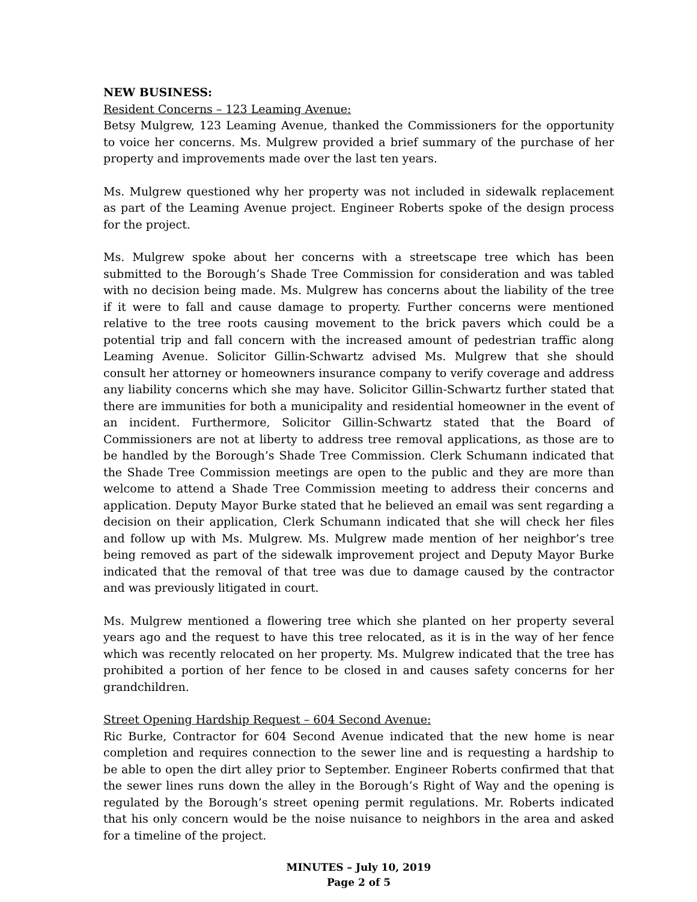NEW BUSINESS:
Resident Concerns – 123 Leaming Avenue:
Betsy Mulgrew, 123 Leaming Avenue, thanked the Commissioners for the opportunity to voice her concerns. Ms. Mulgrew provided a brief summary of the purchase of her property and improvements made over the last ten years.
Ms. Mulgrew questioned why her property was not included in sidewalk replacement as part of the Leaming Avenue project. Engineer Roberts spoke of the design process for the project.
Ms. Mulgrew spoke about her concerns with a streetscape tree which has been submitted to the Borough’s Shade Tree Commission for consideration and was tabled with no decision being made. Ms. Mulgrew has concerns about the liability of the tree if it were to fall and cause damage to property. Further concerns were mentioned relative to the tree roots causing movement to the brick pavers which could be a potential trip and fall concern with the increased amount of pedestrian traffic along Leaming Avenue. Solicitor Gillin-Schwartz advised Ms. Mulgrew that she should consult her attorney or homeowners insurance company to verify coverage and address any liability concerns which she may have. Solicitor Gillin-Schwartz further stated that there are immunities for both a municipality and residential homeowner in the event of an incident. Furthermore, Solicitor Gillin-Schwartz stated that the Board of Commissioners are not at liberty to address tree removal applications, as those are to be handled by the Borough’s Shade Tree Commission. Clerk Schumann indicated that the Shade Tree Commission meetings are open to the public and they are more than welcome to attend a Shade Tree Commission meeting to address their concerns and application. Deputy Mayor Burke stated that he believed an email was sent regarding a decision on their application, Clerk Schumann indicated that she will check her files and follow up with Ms. Mulgrew. Ms. Mulgrew made mention of her neighbor’s tree being removed as part of the sidewalk improvement project and Deputy Mayor Burke indicated that the removal of that tree was due to damage caused by the contractor and was previously litigated in court.
Ms. Mulgrew mentioned a flowering tree which she planted on her property several years ago and the request to have this tree relocated, as it is in the way of her fence which was recently relocated on her property. Ms. Mulgrew indicated that the tree has prohibited a portion of her fence to be closed in and causes safety concerns for her grandchildren.
Street Opening Hardship Request – 604 Second Avenue:
Ric Burke, Contractor for 604 Second Avenue indicated that the new home is near completion and requires connection to the sewer line and is requesting a hardship to be able to open the dirt alley prior to September. Engineer Roberts confirmed that that the sewer lines runs down the alley in the Borough’s Right of Way and the opening is regulated by the Borough’s street opening permit regulations. Mr. Roberts indicated that his only concern would be the noise nuisance to neighbors in the area and asked for a timeline of the project.
MINUTES – July 10, 2019
Page 2 of 5